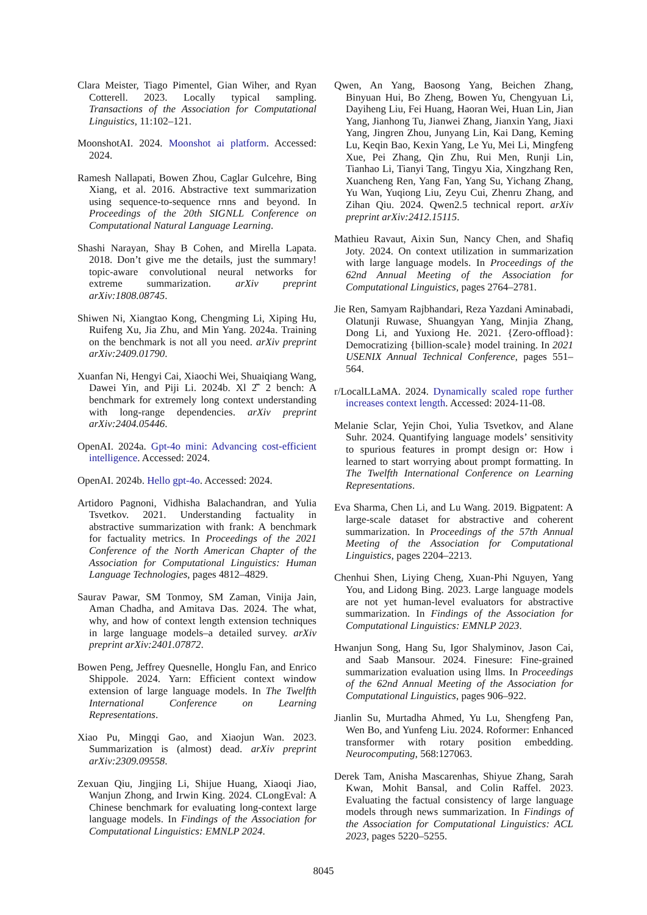Clara Meister, Tiago Pimentel, Gian Wiher, and Ryan Cotterell. 2023. Locally typical sampling. Transactions of the Association for Computational Linguistics, 11:102–121.
MoonshotAI. 2024. Moonshot ai platform. Accessed: 2024.
Ramesh Nallapati, Bowen Zhou, Caglar Gulcehre, Bing Xiang, et al. 2016. Abstractive text summarization using sequence-to-sequence rnns and beyond. In Proceedings of the 20th SIGNLL Conference on Computational Natural Language Learning.
Shashi Narayan, Shay B Cohen, and Mirella Lapata. 2018. Don’t give me the details, just the summary! topic-aware convolutional neural networks for extreme summarization. arXiv preprint arXiv:1808.08745.
Shiwen Ni, Xiangtao Kong, Chengming Li, Xiping Hu, Ruifeng Xu, Jia Zhu, and Min Yang. 2024a. Training on the benchmark is not all you need. arXiv preprint arXiv:2409.01790.
Xuanfan Ni, Hengyi Cai, Xiaochi Wei, Shuaiqiang Wang, Dawei Yin, and Piji Li. 2024b. Xl 2̂ˆ 2 bench: A benchmark for extremely long context understanding with long-range dependencies. arXiv preprint arXiv:2404.05446.
OpenAI. 2024a. Gpt-4o mini: Advancing cost-efficient intelligence. Accessed: 2024.
OpenAI. 2024b. Hello gpt-4o. Accessed: 2024.
Artidoro Pagnoni, Vidhisha Balachandran, and Yulia Tsvetkov. 2021. Understanding factuality in abstractive summarization with frank: A benchmark for factuality metrics. In Proceedings of the 2021 Conference of the North American Chapter of the Association for Computational Linguistics: Human Language Technologies, pages 4812–4829.
Saurav Pawar, SM Tonmoy, SM Zaman, Vinija Jain, Aman Chadha, and Amitava Das. 2024. The what, why, and how of context length extension techniques in large language models–a detailed survey. arXiv preprint arXiv:2401.07872.
Bowen Peng, Jeffrey Quesnelle, Honglu Fan, and Enrico Shippole. 2024. Yarn: Efficient context window extension of large language models. In The Twelfth International Conference on Learning Representations.
Xiao Pu, Mingqi Gao, and Xiaojun Wan. 2023. Summarization is (almost) dead. arXiv preprint arXiv:2309.09558.
Zexuan Qiu, Jingjing Li, Shijue Huang, Xiaoqi Jiao, Wanjun Zhong, and Irwin King. 2024. CLongEval: A Chinese benchmark for evaluating long-context large language models. In Findings of the Association for Computational Linguistics: EMNLP 2024.
Qwen, An Yang, Baosong Yang, Beichen Zhang, Binyuan Hui, Bo Zheng, Bowen Yu, Chengyuan Li, Dayiheng Liu, Fei Huang, Haoran Wei, Huan Lin, Jian Yang, Jianhong Tu, Jianwei Zhang, Jianxin Yang, Jiaxi Yang, Jingren Zhou, Junyang Lin, Kai Dang, Keming Lu, Keqin Bao, Kexin Yang, Le Yu, Mei Li, Mingfeng Xue, Pei Zhang, Qin Zhu, Rui Men, Runji Lin, Tianhao Li, Tianyi Tang, Tingyu Xia, Xingzhang Ren, Xuancheng Ren, Yang Fan, Yang Su, Yichang Zhang, Yu Wan, Yuqiong Liu, Zeyu Cui, Zhenru Zhang, and Zihan Qiu. 2024. Qwen2.5 technical report. arXiv preprint arXiv:2412.15115.
Mathieu Ravaut, Aixin Sun, Nancy Chen, and Shafiq Joty. 2024. On context utilization in summarization with large language models. In Proceedings of the 62nd Annual Meeting of the Association for Computational Linguistics, pages 2764–2781.
Jie Ren, Samyam Rajbhandari, Reza Yazdani Aminabadi, Olatunji Ruwase, Shuangyan Yang, Minjia Zhang, Dong Li, and Yuxiong He. 2021. {Zero-offload}: Democratizing {billion-scale} model training. In 2021 USENIX Annual Technical Conference, pages 551–564.
r/LocalLLaMA. 2024. Dynamically scaled rope further increases context length. Accessed: 2024-11-08.
Melanie Sclar, Yejin Choi, Yulia Tsvetkov, and Alane Suhr. 2024. Quantifying language models’ sensitivity to spurious features in prompt design or: How i learned to start worrying about prompt formatting. In The Twelfth International Conference on Learning Representations.
Eva Sharma, Chen Li, and Lu Wang. 2019. Bigpatent: A large-scale dataset for abstractive and coherent summarization. In Proceedings of the 57th Annual Meeting of the Association for Computational Linguistics, pages 2204–2213.
Chenhui Shen, Liying Cheng, Xuan-Phi Nguyen, Yang You, and Lidong Bing. 2023. Large language models are not yet human-level evaluators for abstractive summarization. In Findings of the Association for Computational Linguistics: EMNLP 2023.
Hwanjun Song, Hang Su, Igor Shalyminov, Jason Cai, and Saab Mansour. 2024. Finesure: Fine-grained summarization evaluation using llms. In Proceedings of the 62nd Annual Meeting of the Association for Computational Linguistics, pages 906–922.
Jianlin Su, Murtadha Ahmed, Yu Lu, Shengfeng Pan, Wen Bo, and Yunfeng Liu. 2024. Roformer: Enhanced transformer with rotary position embedding. Neurocomputing, 568:127063.
Derek Tam, Anisha Mascarenhas, Shiyue Zhang, Sarah Kwan, Mohit Bansal, and Colin Raffel. 2023. Evaluating the factual consistency of large language models through news summarization. In Findings of the Association for Computational Linguistics: ACL 2023, pages 5220–5255.
8045